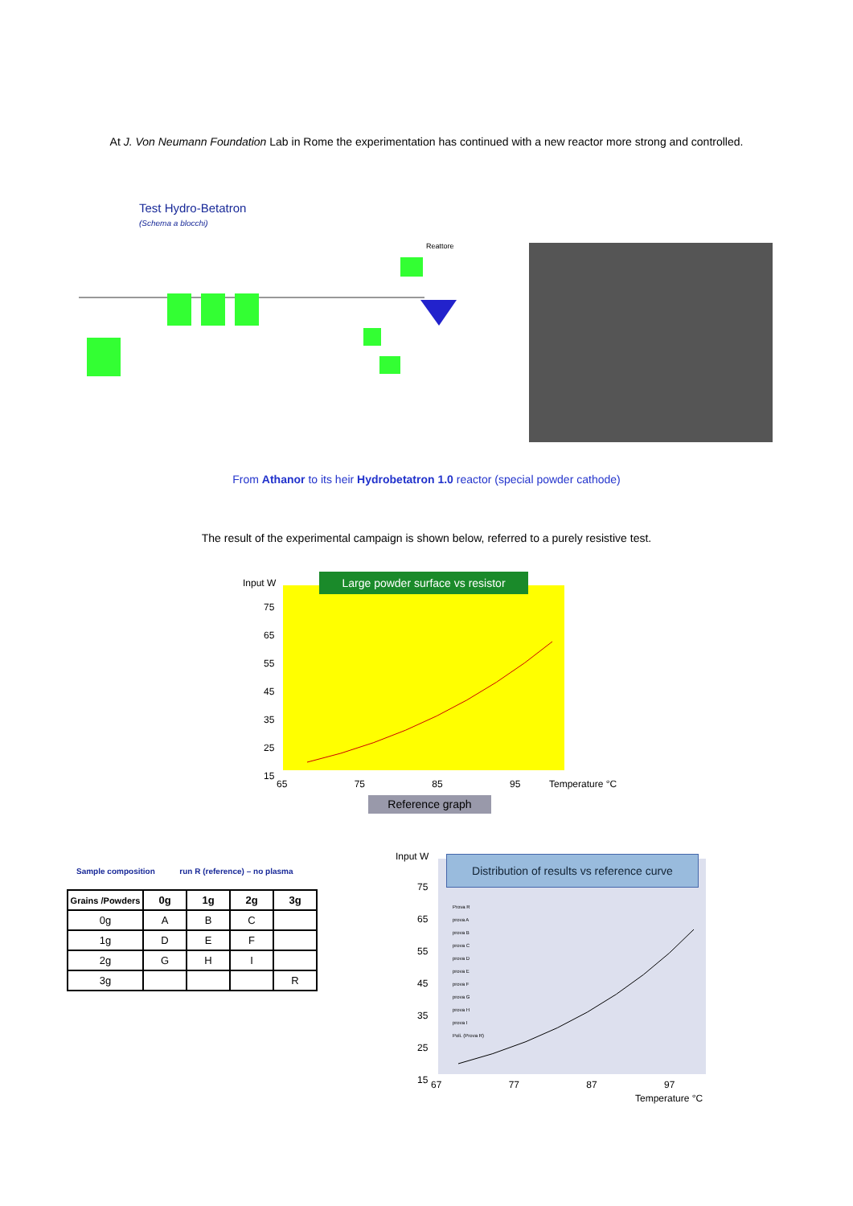At J. Von Neumann Foundation Lab in Rome the experimentation has continued with a new reactor more strong and controlled.
Test Hydro-Betatron
(Schema a blocchi)
Reattore
From Athanor to its heir Hydrobetatron 1.0 reactor (special powder cathode)
The result of the experimental campaign is shown below, referred to a purely resistive test.
Input W
Large powder surface vs resistor
75
65
55
45
35
25
15
65 75 85 95 Temperature °C
Reference graph
Sample composition run R (reference) – no plasma
| Grains /Powders | 0g | 1g | 2g | 3g |
| --- | --- | --- | --- | --- |
| 0g | A | B | C | |
| 1g | D | E | F | |
| 2g | G | H | I | |
| 3g | | | | R |
Input W
Distribution of results vs reference curve
75
65
55
45
35
25
15
Prova R
prova A
prova B
prova C
prova D
prova E
prova F
prova G
prova H
prova I
Poli. (Prova R)
67 77 87 97
Temperature °C